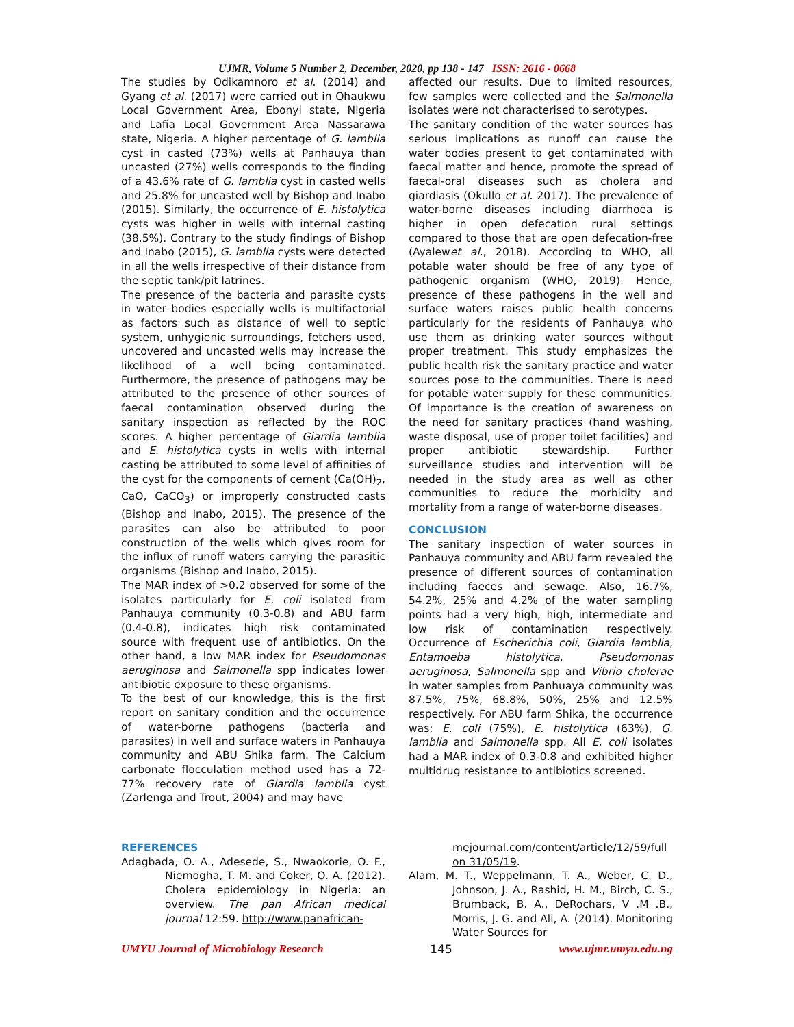UJMR, Volume 5 Number 2, December, 2020, pp 138 - 147 ISSN: 2616 - 0668
The studies by Odikamnoro et al. (2014) and Gyang et al. (2017) were carried out in Ohaukwu Local Government Area, Ebonyi state, Nigeria and Lafia Local Government Area Nassarawa state, Nigeria. A higher percentage of G. lamblia cyst in casted (73%) wells at Panhauya than uncasted (27%) wells corresponds to the finding of a 43.6% rate of G. lamblia cyst in casted wells and 25.8% for uncasted well by Bishop and Inabo (2015). Similarly, the occurrence of E. histolytica cysts was higher in wells with internal casting (38.5%). Contrary to the study findings of Bishop and Inabo (2015), G. lamblia cysts were detected in all the wells irrespective of their distance from the septic tank/pit latrines.
The presence of the bacteria and parasite cysts in water bodies especially wells is multifactorial as factors such as distance of well to septic system, unhygienic surroundings, fetchers used, uncovered and uncasted wells may increase the likelihood of a well being contaminated. Furthermore, the presence of pathogens may be attributed to the presence of other sources of faecal contamination observed during the sanitary inspection as reflected by the ROC scores. A higher percentage of Giardia lamblia and E. histolytica cysts in wells with internal casting be attributed to some level of affinities of the cyst for the components of cement (Ca(OH)<sub>2</sub>, CaO, CaCO<sub>3</sub>) or improperly constructed casts (Bishop and Inabo, 2015). The presence of the parasites can also be attributed to poor construction of the wells which gives room for the influx of runoff waters carrying the parasitic organisms (Bishop and Inabo, 2015).
The MAR index of >0.2 observed for some of the isolates particularly for E. coli isolated from Panhauya community (0.3-0.8) and ABU farm (0.4-0.8), indicates high risk contaminated source with frequent use of antibiotics. On the other hand, a low MAR index for Pseudomonas aeruginosa and Salmonella spp indicates lower antibiotic exposure to these organisms.
To the best of our knowledge, this is the first report on sanitary condition and the occurrence of water-borne pathogens (bacteria and parasites) in well and surface waters in Panhauya community and ABU Shika farm. The Calcium carbonate flocculation method used has a 72-77% recovery rate of Giardia lamblia cyst (Zarlenga and Trout, 2004) and may have
affected our results. Due to limited resources, few samples were collected and the Salmonella isolates were not characterised to serotypes.
The sanitary condition of the water sources has serious implications as runoff can cause the water bodies present to get contaminated with faecal matter and hence, promote the spread of faecal-oral diseases such as cholera and giardiasis (Okullo et al. 2017). The prevalence of water-borne diseases including diarrhoea is higher in open defecation rural settings compared to those that are open defecation-free (Ayalewet al., 2018). According to WHO, all potable water should be free of any type of pathogenic organism (WHO, 2019). Hence, presence of these pathogens in the well and surface waters raises public health concerns particularly for the residents of Panhauya who use them as drinking water sources without proper treatment. This study emphasizes the public health risk the sanitary practice and water sources pose to the communities. There is need for potable water supply for these communities. Of importance is the creation of awareness on the need for sanitary practices (hand washing, waste disposal, use of proper toilet facilities) and proper antibiotic stewardship. Further surveillance studies and intervention will be needed in the study area as well as other communities to reduce the morbidity and mortality from a range of water-borne diseases.
CONCLUSION
The sanitary inspection of water sources in Panhauya community and ABU farm revealed the presence of different sources of contamination including faeces and sewage. Also, 16.7%, 54.2%, 25% and 4.2% of the water sampling points had a very high, high, intermediate and low risk of contamination respectively. Occurrence of Escherichia coli, Giardia lamblia, Entamoeba histolytica, Pseudomonas aeruginosa, Salmonella spp and Vibrio cholerae in water samples from Panhuaya community was 87.5%, 75%, 68.8%, 50%, 25% and 12.5% respectively. For ABU farm Shika, the occurrence was; E. coli (75%), E. histolytica (63%), G. lamblia and Salmonella spp. All E. coli isolates had a MAR index of 0.3-0.8 and exhibited higher multidrug resistance to antibiotics screened.
REFERENCES
Adagbada, O. A., Adesede, S., Nwaokorie, O. F., Niemogha, T. M. and Coker, O. A. (2012). Cholera epidemiology in Nigeria: an overview. The pan African medical journal 12:59. http://www.panafrican-
mejournal.com/content/article/12/59/full on 31/05/19.
Alam, M. T., Weppelmann, T. A., Weber, C. D., Johnson, J. A., Rashid, H. M., Birch, C. S., Brumback, B. A., DeRochars, V .M .B., Morris, J. G. and Ali, A. (2014). Monitoring Water Sources for
UMYU Journal of Microbiology Research 145 www.ujmr.umyu.edu.ng